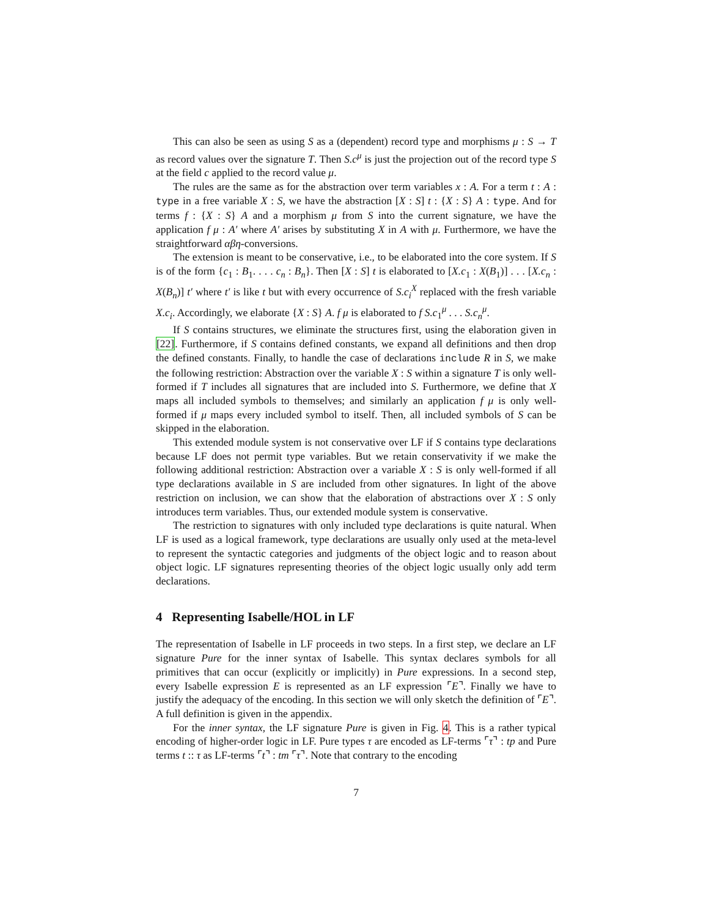This can also be seen as using S as a (dependent) record type and morphisms μ : S → T as record values over the signature T. Then S.c<sup>μ</sup> is just the projection out of the record type S at the field c applied to the record value μ.
The rules are the same as for the abstraction over term variables x : A. For a term t : A : type in a free variable X : S, we have the abstraction [X : S] t : {X : S} A : type. And for terms f : {X : S} A and a morphism μ from S into the current signature, we have the application f μ : A′ where A′ arises by substituting X in A with μ. Furthermore, we have the straightforward αβη-conversions.
The extension is meant to be conservative, i.e., to be elaborated into the core system. If S is of the form {c<sub>1</sub> : B<sub>1</sub>. . . . c<sub>n</sub> : B<sub>n</sub>}. Then [X : S] t is elaborated to [X.c<sub>1</sub> : X(B<sub>1</sub>)] . . . [X.c<sub>n</sub> : X(B<sub>n</sub>)] t′ where t′ is like t but with every occurrence of S.c<sub>i</sub><sup>X</sup> replaced with the fresh variable X.c<sub>i</sub>. Accordingly, we elaborate {X : S} A. f μ is elaborated to f S.c<sub>1</sub><sup>μ</sup> . . . S.c<sub>n</sub><sup>μ</sup>.
If S contains structures, we eliminate the structures first, using the elaboration given in [22]. Furthermore, if S contains defined constants, we expand all definitions and then drop the defined constants. Finally, to handle the case of declarations include R in S, we make the following restriction: Abstraction over the variable X : S within a signature T is only well-formed if T includes all signatures that are included into S. Furthermore, we define that X maps all included symbols to themselves; and similarly an application f μ is only well-formed if μ maps every included symbol to itself. Then, all included symbols of S can be skipped in the elaboration.
This extended module system is not conservative over LF if S contains type declarations because LF does not permit type variables. But we retain conservativity if we make the following additional restriction: Abstraction over a variable X : S is only well-formed if all type declarations available in S are included from other signatures. In light of the above restriction on inclusion, we can show that the elaboration of abstractions over X : S only introduces term variables. Thus, our extended module system is conservative.
The restriction to signatures with only included type declarations is quite natural. When LF is used as a logical framework, type declarations are usually only used at the meta-level to represent the syntactic categories and judgments of the object logic and to reason about object logic. LF signatures representing theories of the object logic usually only add term declarations.
4 Representing Isabelle/HOL in LF
The representation of Isabelle in LF proceeds in two steps. In a first step, we declare an LF signature Pure for the inner syntax of Isabelle. This syntax declares symbols for all primitives that can occur (explicitly or implicitly) in Pure expressions. In a second step, every Isabelle expression E is represented as an LF expression ⌜E⌝. Finally we have to justify the adequacy of the encoding. In this section we will only sketch the definition of ⌜E⌝. A full definition is given in the appendix.
For the inner syntax, the LF signature Pure is given in Fig. 4. This is a rather typical encoding of higher-order logic in LF. Pure types τ are encoded as LF-terms ⌜τ⌝ : tp and Pure terms t :: τ as LF-terms ⌜t⌝ : tm ⌜τ⌝. Note that contrary to the encoding
7